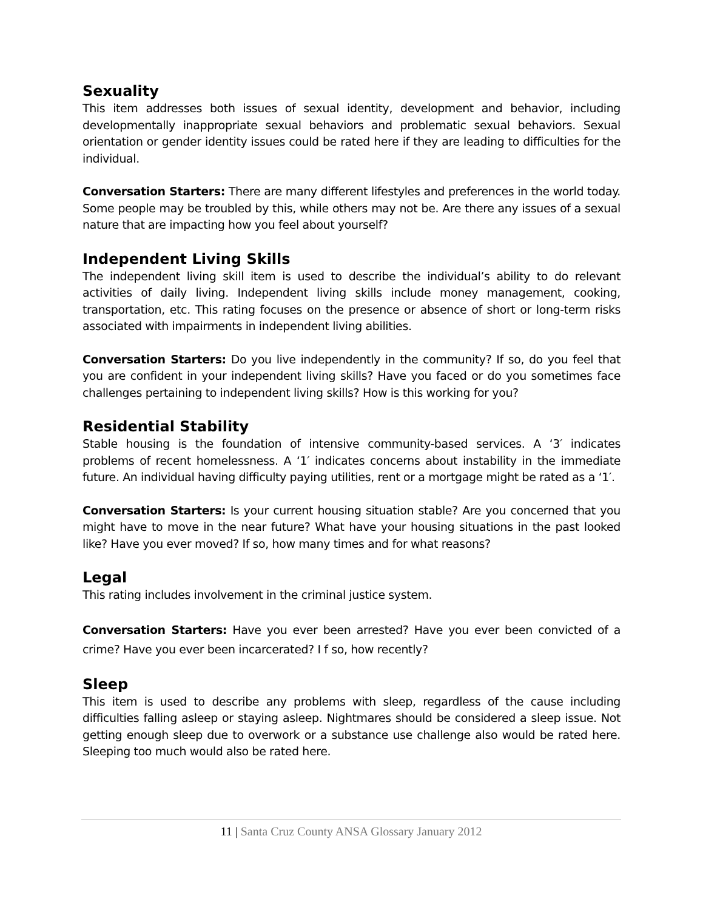Sexuality
This item addresses both issues of sexual identity, development and behavior, including developmentally inappropriate sexual behaviors and problematic sexual behaviors. Sexual orientation or gender identity issues could be rated here if they are leading to difficulties for the individual.
Conversation Starters: There are many different lifestyles and preferences in the world today. Some people may be troubled by this, while others may not be. Are there any issues of a sexual nature that are impacting how you feel about yourself?
Independent Living Skills
The independent living skill item is used to describe the individual’s ability to do relevant activities of daily living. Independent living skills include money management, cooking, transportation, etc. This rating focuses on the presence or absence of short or long-term risks associated with impairments in independent living abilities.
Conversation Starters: Do you live independently in the community? If so, do you feel that you are confident in your independent living skills? Have you faced or do you sometimes face challenges pertaining to independent living skills? How is this working for you?
Residential Stability
Stable housing is the foundation of intensive community-based services. A ‘3′ indicates problems of recent homelessness. A ‘1′ indicates concerns about instability in the immediate future. An individual having difficulty paying utilities, rent or a mortgage might be rated as a ‘1′.
Conversation Starters: Is your current housing situation stable? Are you concerned that you might have to move in the near future? What have your housing situations in the past looked like? Have you ever moved? If so, how many times and for what reasons?
Legal
This rating includes involvement in the criminal justice system.
Conversation Starters: Have you ever been arrested? Have you ever been convicted of a crime? Have you ever been incarcerated? I f so, how recently?
Sleep
This item is used to describe any problems with sleep, regardless of the cause including difficulties falling asleep or staying asleep. Nightmares should be considered a sleep issue. Not getting enough sleep due to overwork or a substance use challenge also would be rated here. Sleeping too much would also be rated here.
11 | Santa Cruz County ANSA Glossary January 2012